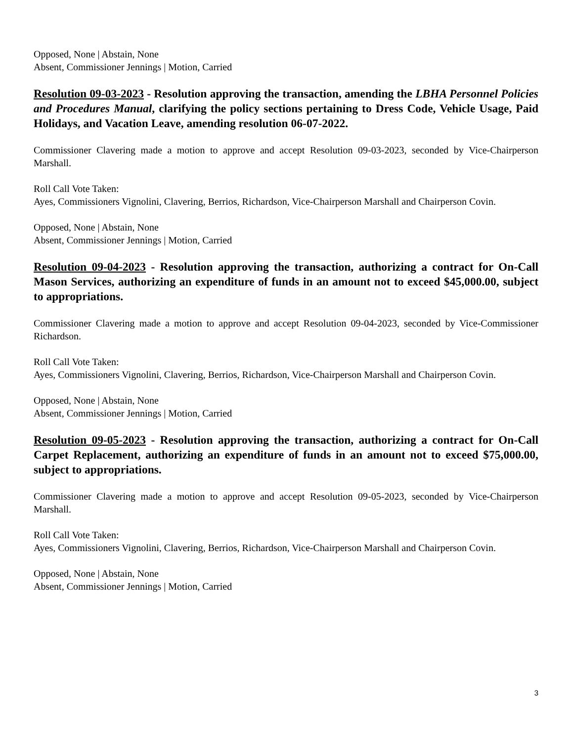Opposed, None | Abstain, None
Absent, Commissioner Jennings | Motion, Carried
Resolution 09-03-2023 - Resolution approving the transaction, amending the LBHA Personnel Policies and Procedures Manual, clarifying the policy sections pertaining to Dress Code, Vehicle Usage, Paid Holidays, and Vacation Leave, amending resolution 06-07-2022.
Commissioner Clavering made a motion to approve and accept Resolution 09-03-2023, seconded by Vice-Chairperson Marshall.
Roll Call Vote Taken:
Ayes, Commissioners Vignolini, Clavering, Berrios, Richardson, Vice-Chairperson Marshall and Chairperson Covin.
Opposed, None | Abstain, None
Absent, Commissioner Jennings | Motion, Carried
Resolution 09-04-2023 - Resolution approving the transaction, authorizing a contract for On-Call Mason Services, authorizing an expenditure of funds in an amount not to exceed $45,000.00, subject to appropriations.
Commissioner Clavering made a motion to approve and accept Resolution 09-04-2023, seconded by Vice-Commissioner Richardson.
Roll Call Vote Taken:
Ayes, Commissioners Vignolini, Clavering, Berrios, Richardson, Vice-Chairperson Marshall and Chairperson Covin.
Opposed, None | Abstain, None
Absent, Commissioner Jennings | Motion, Carried
Resolution 09-05-2023 - Resolution approving the transaction, authorizing a contract for On-Call Carpet Replacement, authorizing an expenditure of funds in an amount not to exceed $75,000.00, subject to appropriations.
Commissioner Clavering made a motion to approve and accept Resolution 09-05-2023, seconded by Vice-Chairperson Marshall.
Roll Call Vote Taken:
Ayes, Commissioners Vignolini, Clavering, Berrios, Richardson, Vice-Chairperson Marshall and Chairperson Covin.
Opposed, None | Abstain, None
Absent, Commissioner Jennings | Motion, Carried
3